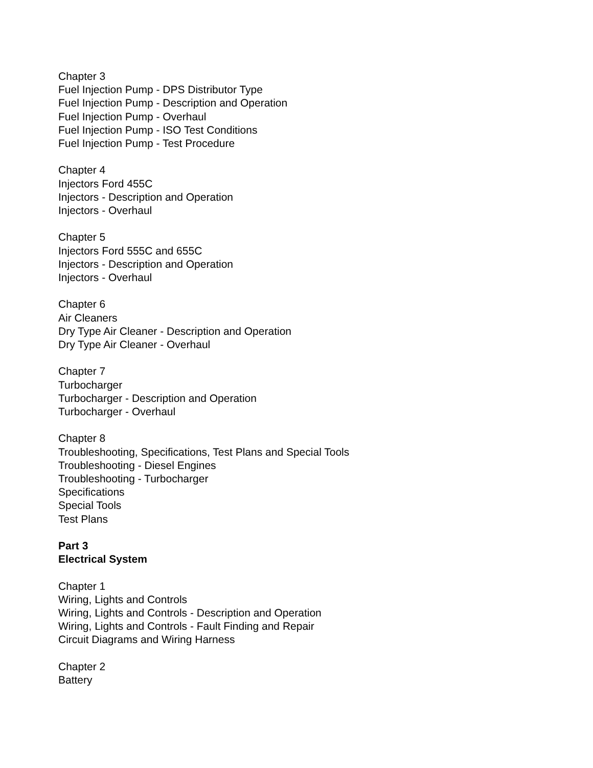Chapter 3
Fuel Injection Pump - DPS Distributor Type
Fuel Injection Pump - Description and Operation
Fuel Injection Pump - Overhaul
Fuel Injection Pump - ISO Test Conditions
Fuel Injection Pump - Test Procedure
Chapter 4
Injectors Ford 455C
Injectors - Description and Operation
Injectors - Overhaul
Chapter 5
Injectors Ford 555C and 655C
Injectors - Description and Operation
Injectors - Overhaul
Chapter 6
Air Cleaners
Dry Type Air Cleaner - Description and Operation
Dry Type Air Cleaner - Overhaul
Chapter 7
Turbocharger
Turbocharger - Description and Operation
Turbocharger - Overhaul
Chapter 8
Troubleshooting, Specifications, Test Plans and Special Tools
Troubleshooting - Diesel Engines
Troubleshooting - Turbocharger
Specifications
Special Tools
Test Plans
Part 3
Electrical System
Chapter 1
Wiring, Lights and Controls
Wiring, Lights and Controls - Description and Operation
Wiring, Lights and Controls - Fault Finding and Repair
Circuit Diagrams and Wiring Harness
Chapter 2
Battery